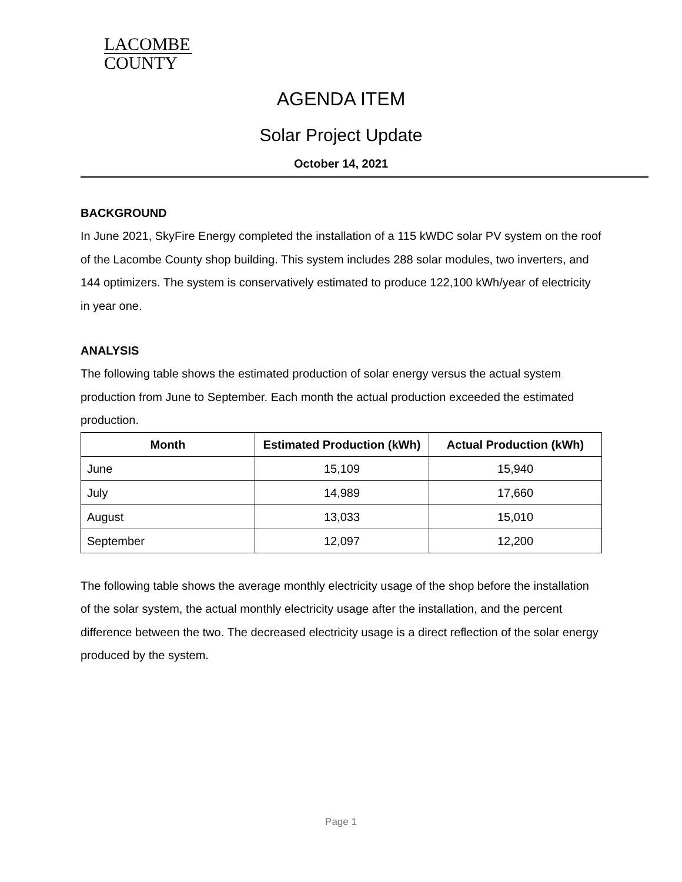LACOMBE
COUNTY
AGENDA ITEM
Solar Project Update
October 14, 2021
BACKGROUND
In June 2021, SkyFire Energy completed the installation of a 115 kWDC solar PV system on the roof of the Lacombe County shop building. This system includes 288 solar modules, two inverters, and 144 optimizers. The system is conservatively estimated to produce 122,100 kWh/year of electricity in year one.
ANALYSIS
The following table shows the estimated production of solar energy versus the actual system production from June to September. Each month the actual production exceeded the estimated production.
| Month | Estimated Production (kWh) | Actual Production (kWh) |
| --- | --- | --- |
| June | 15,109 | 15,940 |
| July | 14,989 | 17,660 |
| August | 13,033 | 15,010 |
| September | 12,097 | 12,200 |
The following table shows the average monthly electricity usage of the shop before the installation of the solar system, the actual monthly electricity usage after the installation, and the percent difference between the two. The decreased electricity usage is a direct reflection of the solar energy produced by the system.
Page 1